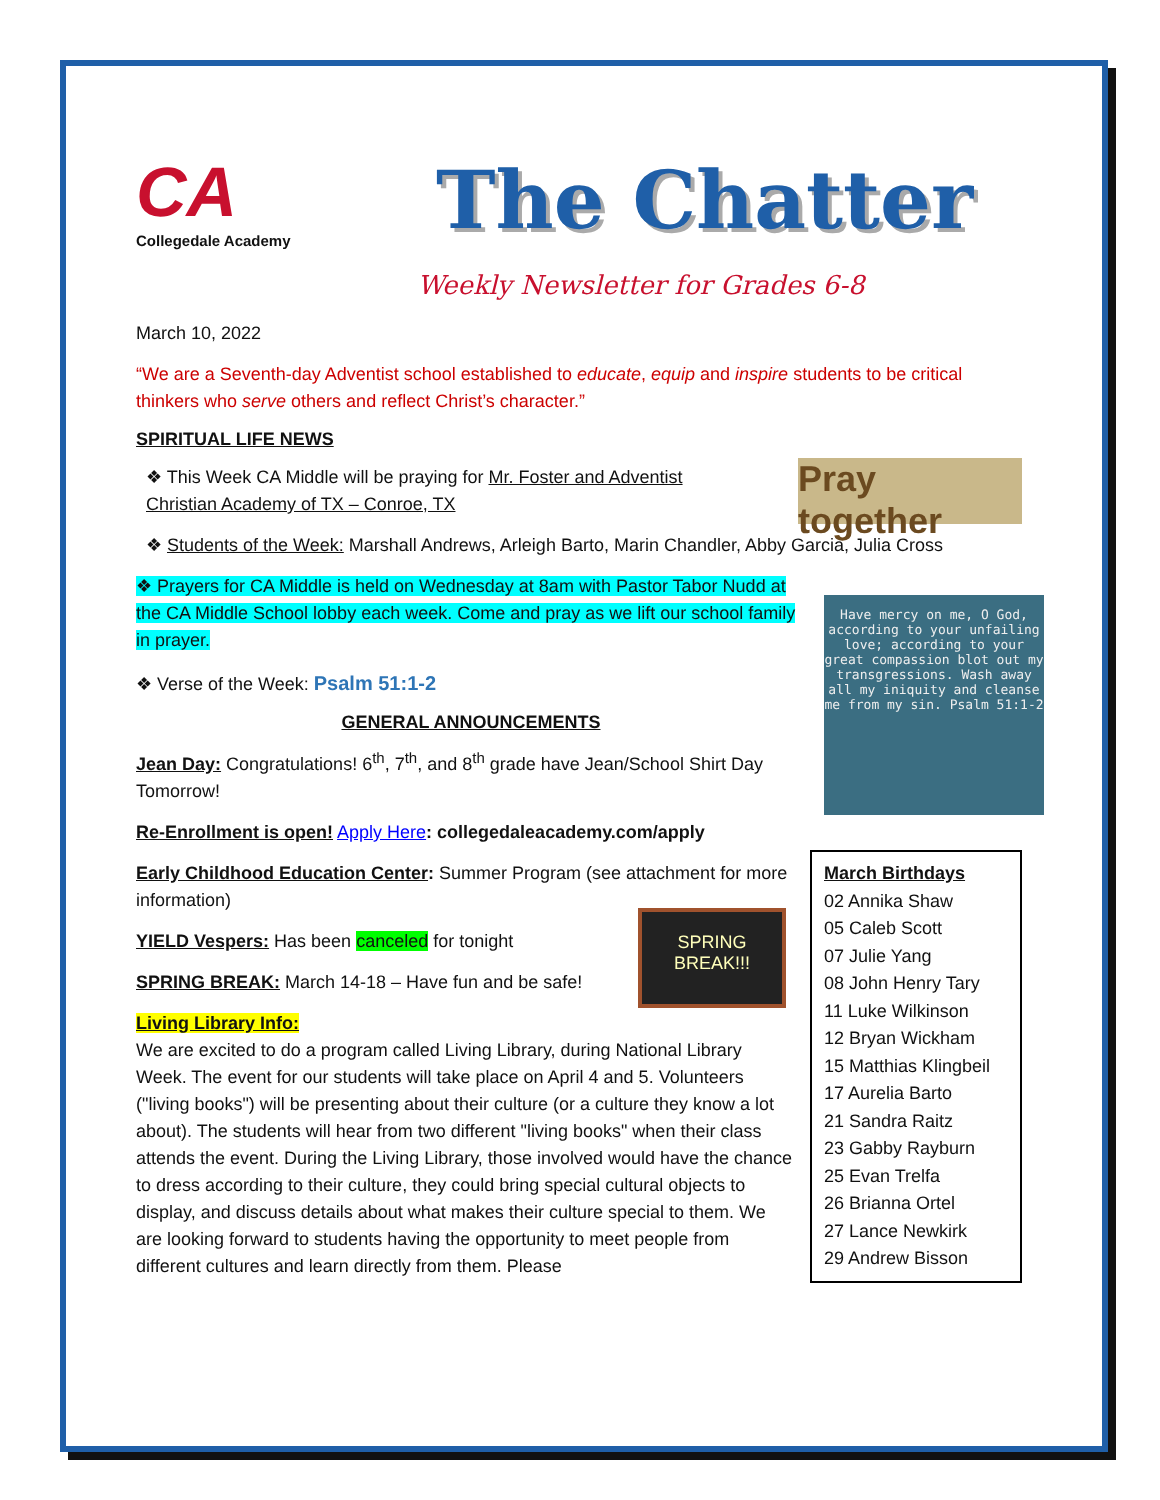CA
Collegedale Academy
The Chatter
Weekly Newsletter for Grades 6-8
March 10, 2022
“We are a Seventh-day Adventist school established to educate, equip and inspire students to be critical thinkers who serve others and reflect Christ’s character.”
SPIRITUAL LIFE NEWS
Pray together
Have mercy on me, O God, according to your unfailing love; according to your great compassion blot out my transgressions. Wash away all my iniquity and cleanse me from my sin. Psalm 51:1-2
March Birthdays
02 Annika Shaw
05 Caleb Scott
07 Julie Yang
08 John Henry Tary
11 Luke Wilkinson
12 Bryan Wickham
15 Matthias Klingbeil
17 Aurelia Barto
21 Sandra Raitz
23 Gabby Rayburn
25 Evan Trelfa
26 Brianna Ortel
27 Lance Newkirk
29 Andrew Bisson
❖ This Week CA Middle will be praying for Mr. Foster and Adventist Christian Academy of TX – Conroe, TX
❖ Students of the Week: Marshall Andrews, Arleigh Barto, Marin Chandler, Abby Garcia, Julia Cross
❖ Prayers for CA Middle is held on Wednesday at 8am with Pastor Tabor Nudd at the CA Middle School lobby each week. Come and pray as we lift our school family in prayer.
❖ Verse of the Week: Psalm 51:1-2
GENERAL ANNOUNCEMENTS
Jean Day: Congratulations! 6<sup>th</sup>, 7<sup>th</sup>, and 8<sup>th</sup> grade have Jean/School Shirt Day Tomorrow!
Re-Enrollment is open! Apply Here: collegedaleacademy.com/apply
Early Childhood Education Center: Summer Program (see attachment for more information)
SPRING BREAK!!!
YIELD Vespers: Has been canceled for tonight
SPRING BREAK: March 14-18 – Have fun and be safe!
Living Library Info:
We are excited to do a program called Living Library, during National Library Week. The event for our students will take place on April 4 and 5. Volunteers ("living books") will be presenting about their culture (or a culture they know a lot about). The students will hear from two different "living books" when their class attends the event. During the Living Library, those involved would have the chance to dress according to their culture, they could bring special cultural objects to display, and discuss details about what makes their culture special to them. We are looking forward to students having the opportunity to meet people from different cultures and learn directly from them. Please